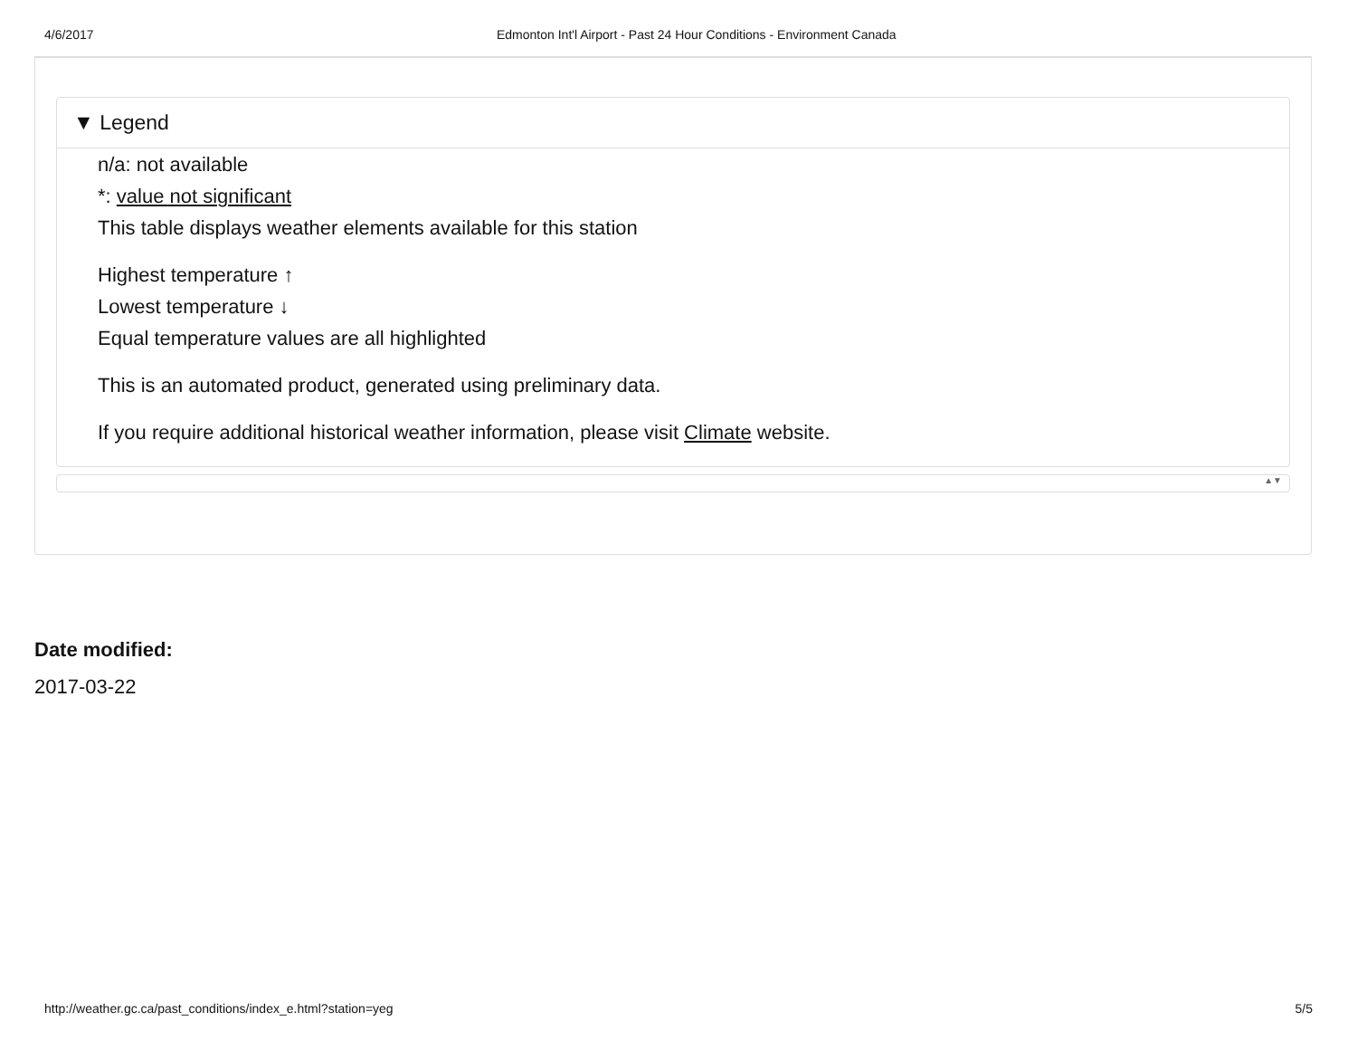4/6/2017 Edmonton Int'l Airport - Past 24 Hour Conditions - Environment Canada
▼ Legend
n/a: not available
*: value not significant
This table displays weather elements available for this station
Highest temperature ↑
Lowest temperature ↓
Equal temperature values are all highlighted
This is an automated product, generated using preliminary data.
If you require additional historical weather information, please visit Climate website.
▲▼
Date modified:
2017-03-22
http://weather.gc.ca/past_conditions/index_e.html?station=yeg 5/5